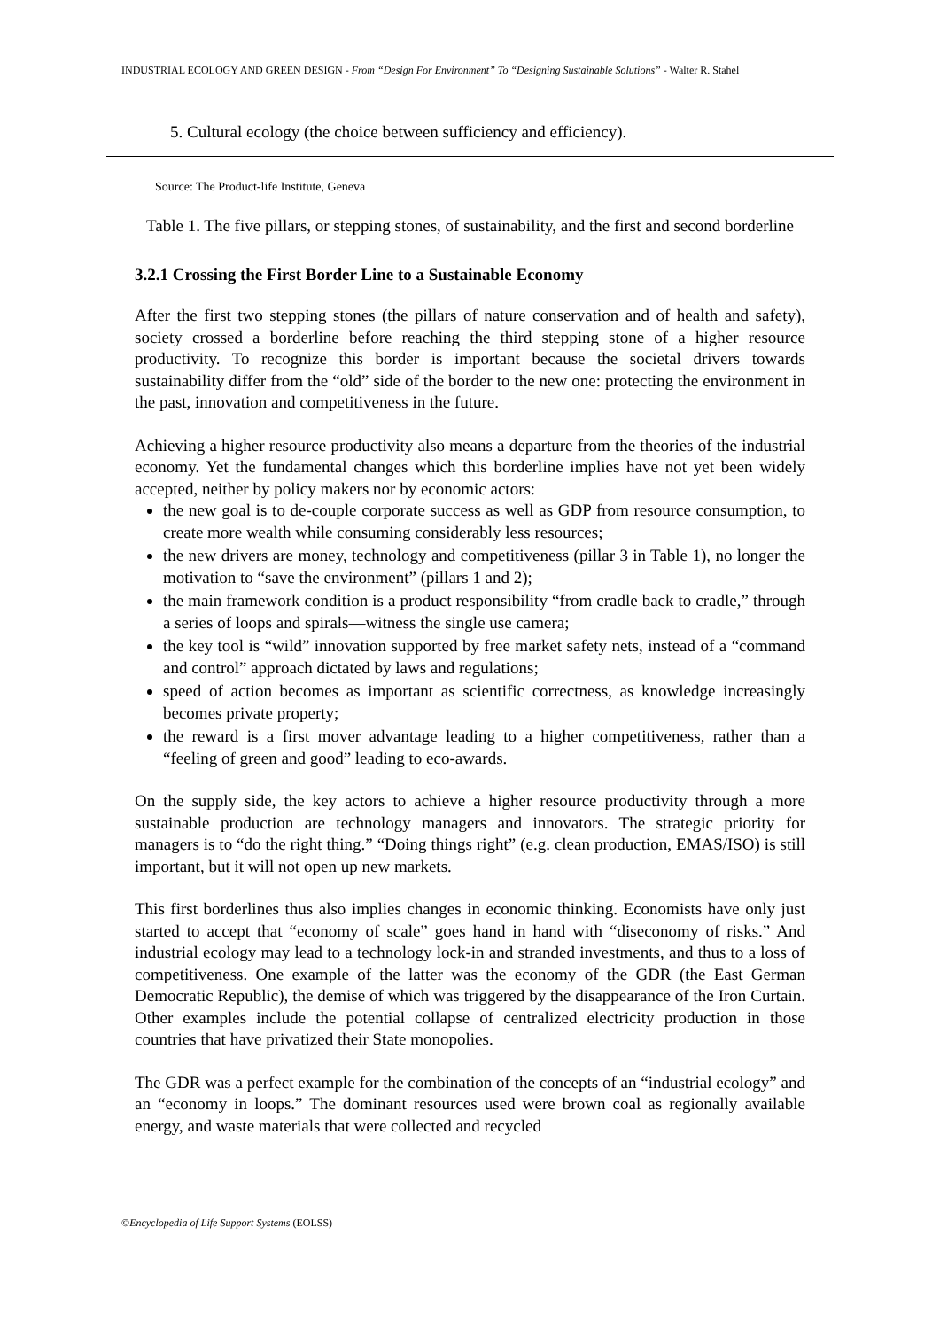INDUSTRIAL ECOLOGY AND GREEN DESIGN - From “Design For Environment” To “Designing Sustainable Solutions” - Walter R. Stahel
5. Cultural ecology (the choice between sufficiency and efficiency).
Source: The Product-life Institute, Geneva
Table 1. The five pillars, or stepping stones, of sustainability, and the first and second borderline
3.2.1 Crossing the First Border Line to a Sustainable Economy
After the first two stepping stones (the pillars of nature conservation and of health and safety), society crossed a borderline before reaching the third stepping stone of a higher resource productivity. To recognize this border is important because the societal drivers towards sustainability differ from the “old” side of the border to the new one: protecting the environment in the past, innovation and competitiveness in the future.
Achieving a higher resource productivity also means a departure from the theories of the industrial economy. Yet the fundamental changes which this borderline implies have not yet been widely accepted, neither by policy makers nor by economic actors:
the new goal is to de-couple corporate success as well as GDP from resource consumption, to create more wealth while consuming considerably less resources;
the new drivers are money, technology and competitiveness (pillar 3 in Table 1), no longer the motivation to “save the environment” (pillars 1 and 2);
the main framework condition is a product responsibility “from cradle back to cradle,” through a series of loops and spirals—witness the single use camera;
the key tool is “wild” innovation supported by free market safety nets, instead of a “command and control” approach dictated by laws and regulations;
speed of action becomes as important as scientific correctness, as knowledge increasingly becomes private property;
the reward is a first mover advantage leading to a higher competitiveness, rather than a “feeling of green and good” leading to eco-awards.
On the supply side, the key actors to achieve a higher resource productivity through a more sustainable production are technology managers and innovators. The strategic priority for managers is to “do the right thing.” “Doing things right” (e.g. clean production, EMAS/ISO) is still important, but it will not open up new markets.
This first borderlines thus also implies changes in economic thinking. Economists have only just started to accept that “economy of scale” goes hand in hand with “diseconomy of risks.” And industrial ecology may lead to a technology lock-in and stranded investments, and thus to a loss of competitiveness. One example of the latter was the economy of the GDR (the East German Democratic Republic), the demise of which was triggered by the disappearance of the Iron Curtain. Other examples include the potential collapse of centralized electricity production in those countries that have privatized their State monopolies.
The GDR was a perfect example for the combination of the concepts of an “industrial ecology” and an “economy in loops.” The dominant resources used were brown coal as regionally available energy, and waste materials that were collected and recycled
©Encyclopedia of Life Support Systems (EOLSS)